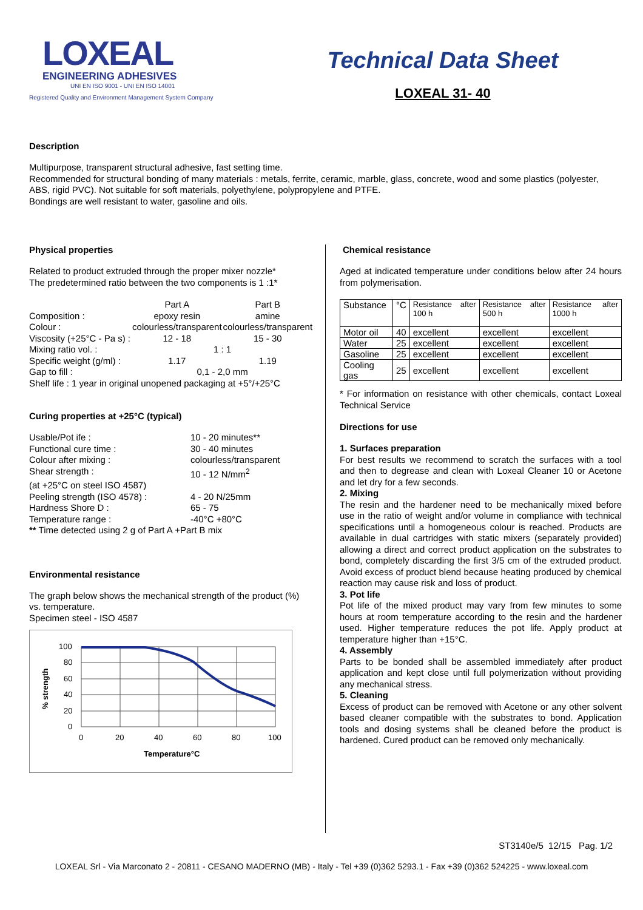LOXEAL
ENGINEERING ADHESIVES
UNI EN ISO 9001 - UNI EN ISO 14001
Registered Quality and Environment Management System Company
Technical Data Sheet
LOXEAL 31- 40
Description
Multipurpose, transparent structural adhesive, fast setting time.
Recommended for structural bonding of many materials : metals, ferrite, ceramic, marble, glass, concrete, wood and some plastics (polyester, ABS, rigid PVC). Not suitable for soft materials, polyethylene, polypropylene and PTFE.
Bondings are well resistant to water, gasoline and oils.
Physical properties
Related to product extruded through the proper mixer nozzle*
The predetermined ratio between the two components is 1 :1*
| | Part A | Part B |
| Composition : | epoxy resin | amine |
| Colour : | colourless/transparent | colourless/transparent |
| Viscosity (+25°C - Pa s) : | 12 - 18 | 15 - 30 |
| Mixing ratio vol. : | 1 : 1 | |
| Specific weight (g/ml) : | 1.17 | 1.19 |
| Gap to fill : | 0,1 - 2,0 mm | |
| Shelf life : 1 year in original unopened packaging at +5°/+25°C | | |
Curing properties at +25°C (typical)
| Usable/Pot ife : | 10 - 20 minutes** |
| Functional cure time : | 30 - 40 minutes |
| Colour after mixing : | colourless/transparent |
| Shear strength : | 10 - 12 N/mm<sup>2</sup> |
| (at +25°C on steel ISO 4587) | |
| Peeling strength (ISO 4578) : | 4 - 20 N/25mm |
| Hardness Shore D : | 65 - 75 |
| Temperature range : | -40°C +80°C |
| ** Time detected using 2 g of Part A +Part B mix | |
Environmental resistance
The graph below shows the mechanical strength of the product (%) vs. temperature.
Specimen steel - ISO 4587
100
80
60
40
20
0
0
20
40
60
80
100
Temperature°C
% strength
Chemical resistance
Aged at indicated temperature under conditions below after 24 hours from polymerisation.
| Substance | °C | Resistance after 100 h | Resistance after 500 h | Resistance after 1000 h |
| Motor oil | 40 | excellent | excellent | excellent |
| Water | 25 | excellent | excellent | excellent |
| Gasoline | 25 | excellent | excellent | excellent |
| Cooling gas | 25 | excellent | excellent | excellent |
* For information on resistance with other chemicals, contact Loxeal Technical Service
Directions for use
1. Surfaces preparation
For best results we recommend to scratch the surfaces with a tool and then to degrease and clean with Loxeal Cleaner 10 or Acetone and let dry for a few seconds.
2. Mixing
The resin and the hardener need to be mechanically mixed before use in the ratio of weight and/or volume in compliance with technical specifications until a homogeneous colour is reached. Products are available in dual cartridges with static mixers (separately provided) allowing a direct and correct product application on the substrates to bond, completely discarding the first 3/5 cm of the extruded product. Avoid excess of product blend because heating produced by chemical reaction may cause risk and loss of product.
3. Pot life
Pot life of the mixed product may vary from few minutes to some hours at room temperature according to the resin and the hardener used. Higher temperature reduces the pot life. Apply product at temperature higher than +15°C.
4. Assembly
Parts to be bonded shall be assembled immediately after product application and kept close until full polymerization without providing any mechanical stress.
5. Cleaning
Excess of product can be removed with Acetone or any other solvent based cleaner compatible with the substrates to bond. Application tools and dosing systems shall be cleaned before the product is hardened. Cured product can be removed only mechanically.
ST3140e/5 12/15 Pag. 1/2
LOXEAL Srl - Via Marconato 2 - 20811 - CESANO MADERNO (MB) - Italy - Tel +39 (0)362 5293.1 - Fax +39 (0)362 524225 - www.loxeal.com